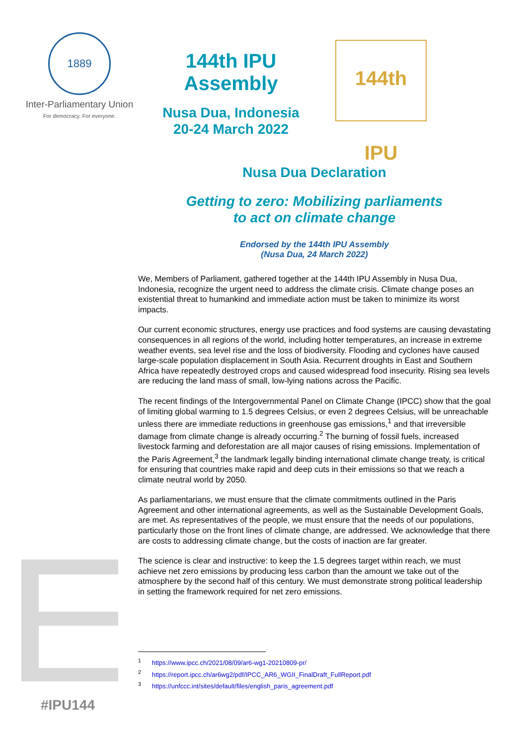1889
Inter-Parliamentary Union
For democracy. For everyone.
144th IPU Assembly
Nusa Dua, Indonesia
20-24 March 2022
144th IPU
Nusa Dua Declaration
Getting to zero: Mobilizing parliaments
to act on climate change
Endorsed by the 144th IPU Assembly
(Nusa Dua, 24 March 2022)
We, Members of Parliament, gathered together at the 144th IPU Assembly in Nusa Dua, Indonesia, recognize the urgent need to address the climate crisis. Climate change poses an existential threat to humankind and immediate action must be taken to minimize its worst impacts.
Our current economic structures, energy use practices and food systems are causing devastating consequences in all regions of the world, including hotter temperatures, an increase in extreme weather events, sea level rise and the loss of biodiversity. Flooding and cyclones have caused large-scale population displacement in South Asia. Recurrent droughts in East and Southern Africa have repeatedly destroyed crops and caused widespread food insecurity. Rising sea levels are reducing the land mass of small, low-lying nations across the Pacific.
The recent findings of the Intergovernmental Panel on Climate Change (IPCC) show that the goal of limiting global warming to 1.5 degrees Celsius, or even 2 degrees Celsius, will be unreachable unless there are immediate reductions in greenhouse gas emissions,<sup>1</sup> and that irreversible damage from climate change is already occurring.<sup>2</sup> The burning of fossil fuels, increased livestock farming and deforestation are all major causes of rising emissions. Implementation of the Paris Agreement,<sup>3</sup> the landmark legally binding international climate change treaty, is critical for ensuring that countries make rapid and deep cuts in their emissions so that we reach a climate neutral world by 2050.
As parliamentarians, we must ensure that the climate commitments outlined in the Paris Agreement and other international agreements, as well as the Sustainable Development Goals, are met. As representatives of the people, we must ensure that the needs of our populations, particularly those on the front lines of climate change, are addressed. We acknowledge that there are costs to addressing climate change, but the costs of inaction are far greater.
The science is clear and instructive: to keep the 1.5 degrees target within reach, we must achieve net zero emissions by producing less carbon than the amount we take out of the atmosphere by the second half of this century. We must demonstrate strong political leadership in setting the framework required for net zero emissions.
<sup>1</sup> https://www.ipcc.ch/2021/08/09/ar6-wg1-20210809-pr/
<sup>2</sup> https://report.ipcc.ch/ar6wg2/pdf/IPCC_AR6_WGII_FinalDraft_FullReport.pdf
<sup>3</sup> https://unfccc.int/sites/default/files/english_paris_agreement.pdf
#IPU144